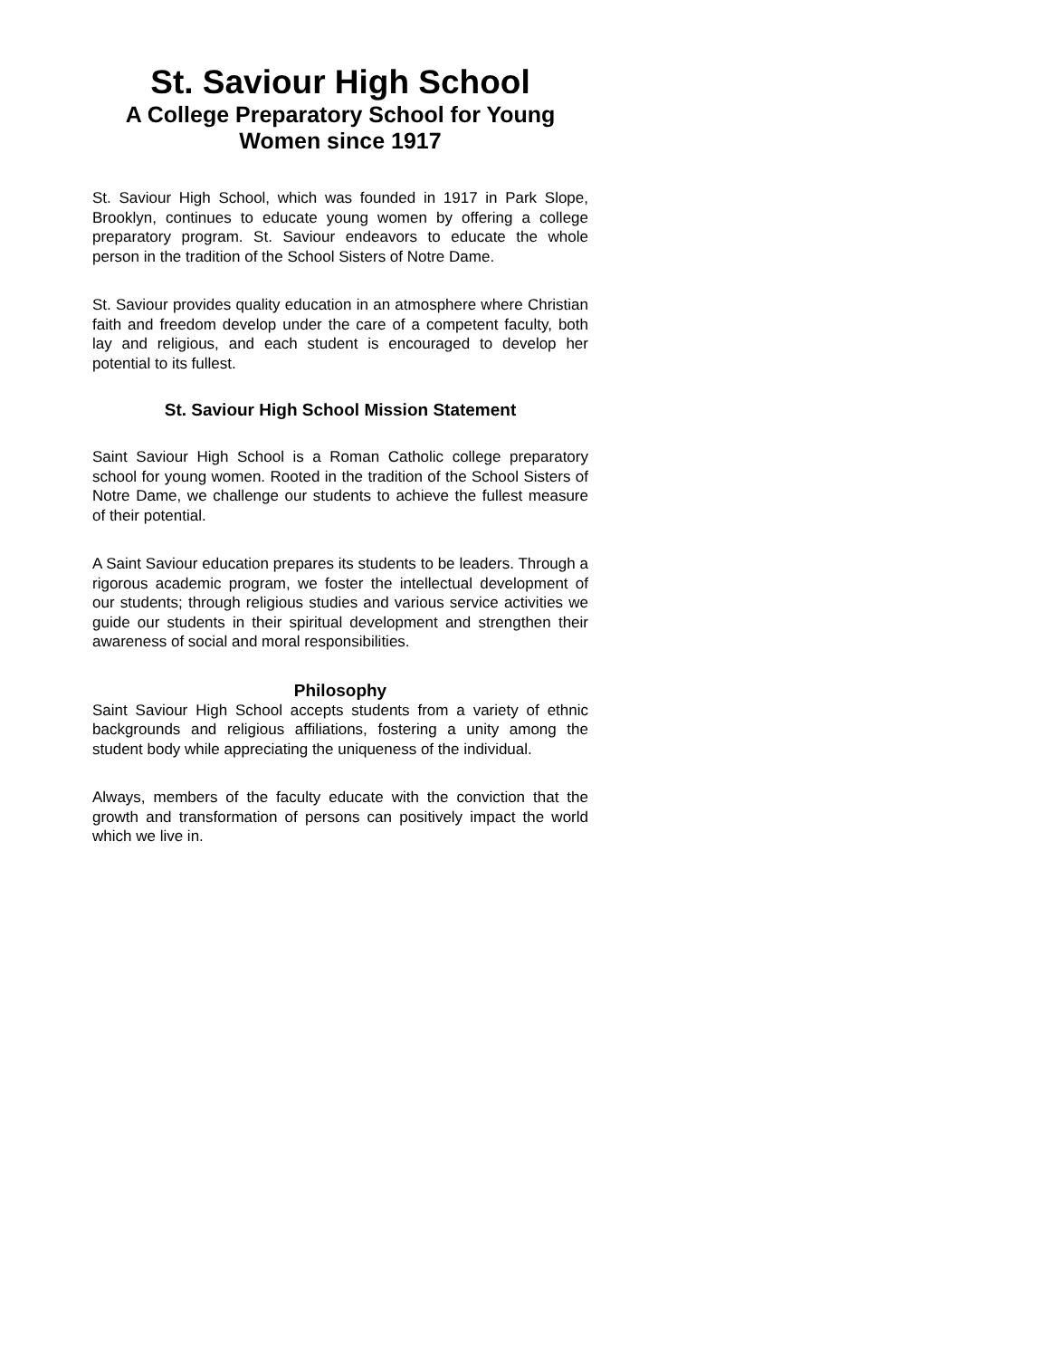St. Saviour High School
A College Preparatory School for Young Women since 1917
St. Saviour High School, which was founded in 1917 in Park Slope, Brooklyn, continues to educate young women by offering a college preparatory program. St. Saviour endeavors to educate the whole person in the tradition of the School Sisters of Notre Dame.
St. Saviour provides quality education in an atmosphere where Christian faith and freedom develop under the care of a competent faculty, both lay and religious, and each student is encouraged to develop her potential to its fullest.
St. Saviour High School Mission Statement
Saint Saviour High School is a Roman Catholic college preparatory school for young women. Rooted in the tradition of the School Sisters of Notre Dame, we challenge our students to achieve the fullest measure of their potential.
A Saint Saviour education prepares its students to be leaders. Through a rigorous academic program, we foster the intellectual development of our students; through religious studies and various service activities we guide our students in their spiritual development and strengthen their awareness of social and moral responsibilities.
Philosophy
Saint Saviour High School accepts students from a variety of ethnic backgrounds and religious affiliations, fostering a unity among the student body while appreciating the uniqueness of the individual.
Always, members of the faculty educate with the conviction that the growth and transformation of persons can positively impact the world which we live in.